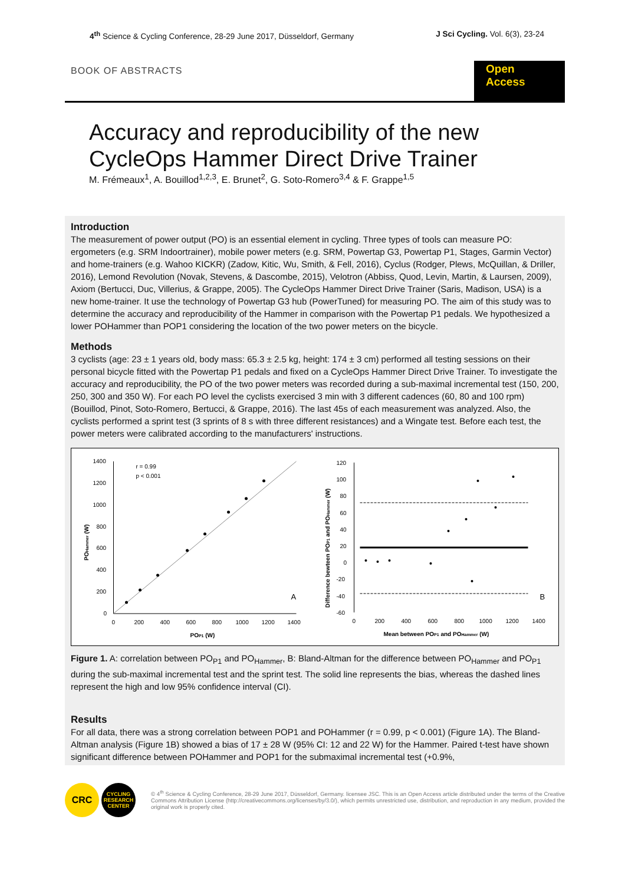4<sup>th</sup> Science & Cycling Conference, 28-29 June 2017, Düsseldorf, Germany J Sci Cycling. Vol. 6(3), 23-24
BOOK OF ABSTRACTS
Open Access
Accuracy and reproducibility of the new
CycleOps Hammer Direct Drive Trainer
M. Frémeaux<sup>1</sup>, A. Bouillod<sup>1,2,3</sup>, E. Brunet<sup>2</sup>, G. Soto-Romero<sup>3,4</sup> & F. Grappe<sup>1,5</sup>
Introduction
The measurement of power output (PO) is an essential element in cycling. Three types of tools can measure PO: ergometers (e.g. SRM Indoortrainer), mobile power meters (e.g. SRM, Powertap G3, Powertap P1, Stages, Garmin Vector) and home-trainers (e.g. Wahoo KICKR) (Zadow, Kitic, Wu, Smith, & Fell, 2016), Cyclus (Rodger, Plews, McQuillan, & Driller, 2016), Lemond Revolution (Novak, Stevens, & Dascombe, 2015), Velotron (Abbiss, Quod, Levin, Martin, & Laursen, 2009), Axiom (Bertucci, Duc, Villerius, & Grappe, 2005). The CycleOps Hammer Direct Drive Trainer (Saris, Madison, USA) is a new home-trainer. It use the technology of Powertap G3 hub (PowerTuned) for measuring PO. The aim of this study was to determine the accuracy and reproducibility of the Hammer in comparison with the Powertap P1 pedals. We hypothesized a lower POHammer than POP1 considering the location of the two power meters on the bicycle.
Methods
3 cyclists (age: 23 ± 1 years old, body mass: 65.3 ± 2.5 kg, height: 174 ± 3 cm) performed all testing sessions on their personal bicycle fitted with the Powertap P1 pedals and fixed on a CycleOps Hammer Direct Drive Trainer. To investigate the accuracy and reproducibility, the PO of the two power meters was recorded during a sub-maximal incremental test (150, 200, 250, 300 and 350 W). For each PO level the cyclists exercised 3 min with 3 different cadences (60, 80 and 100 rpm) (Bouillod, Pinot, Soto-Romero, Bertucci, & Grappe, 2016). The last 45s of each measurement was analyzed. Also, the cyclists performed a sprint test (3 sprints of 8 s with three different resistances) and a Wingate test. Before each test, the power meters were calibrated according to the manufacturers' instructions.
1400
1200
1000
800
600
400
200
0
0
200
400
600
800
1000
1200
1400
POP1 (W)
POHammer (W)
r = 0.99
p < 0.001
A
120
100
80
60
40
20
0
-20
-40
-60
0
200
400
600
800
1000
1200
1400
Mean between POP1 and POHammer (W)
Difference bewteen POP1 and POHammer (W)
B
Figure 1. A: correlation between PO<sub>P1</sub> and PO<sub>Hammer</sub>, B: Bland-Altman for the difference between PO<sub>Hammer</sub> and PO<sub>P1</sub> during the sub-maximal incremental test and the sprint test. The solid line represents the bias, whereas the dashed lines represent the high and low 95% confidence interval (CI).
Results
For all data, there was a strong correlation between POP1 and POHammer (r = 0.99, p < 0.001) (Figure 1A). The Bland-Altman analysis (Figure 1B) showed a bias of 17 ± 28 W (95% CI: 12 and 22 W) for the Hammer. Paired t-test have shown significant difference between POHammer and POP1 for the submaximal incremental test (+0.9%,
CRC
CYCLING RESEARCH CENTER
© 4<sup>th</sup> Science & Cycling Conference, 28-29 June 2017, Düsseldorf, Germany. licensee JSC. This is an Open Access article distributed under the terms of the Creative Commons Attribution License (http://creativecommons.org/licenses/by/3.0/), which permits unrestricted use, distribution, and reproduction in any medium, provided the original work is properly cited.